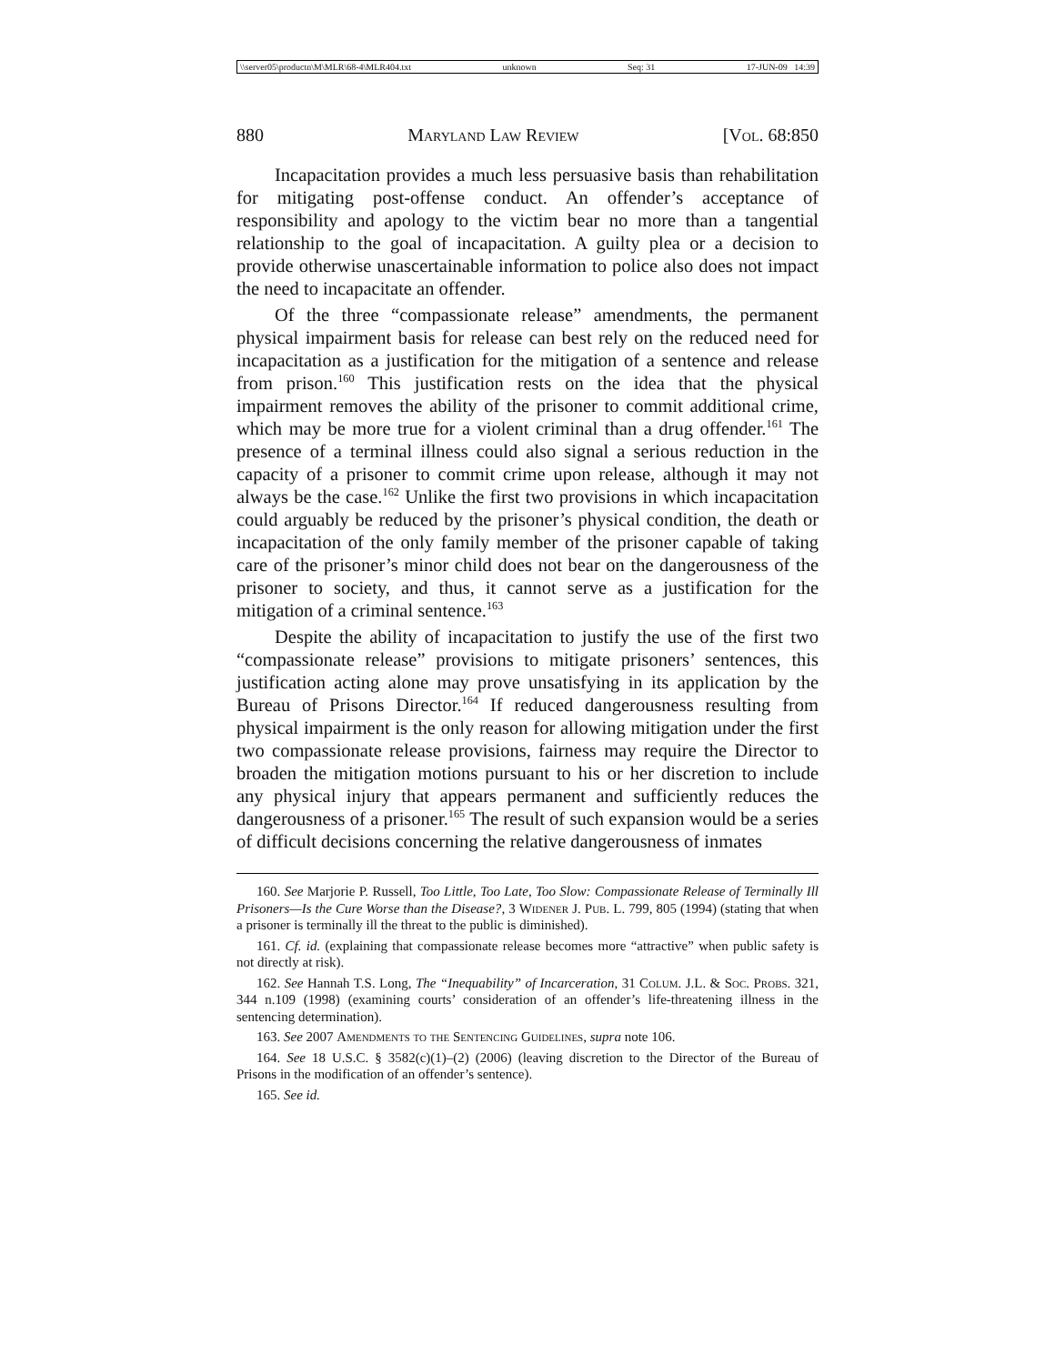\\server05\productn\M\MLR\68-4\MLR404.txt unknown Seq: 31 17-JUN-09 14:39
880 Maryland Law Review [Vol. 68:850
Incapacitation provides a much less persuasive basis than rehabilitation for mitigating post-offense conduct. An offender’s acceptance of responsibility and apology to the victim bear no more than a tangential relationship to the goal of incapacitation. A guilty plea or a decision to provide otherwise unascertainable information to police also does not impact the need to incapacitate an offender.
Of the three “compassionate release” amendments, the permanent physical impairment basis for release can best rely on the reduced need for incapacitation as a justification for the mitigation of a sentence and release from prison.<sup>160</sup> This justification rests on the idea that the physical impairment removes the ability of the prisoner to commit additional crime, which may be more true for a violent criminal than a drug offender.<sup>161</sup> The presence of a terminal illness could also signal a serious reduction in the capacity of a prisoner to commit crime upon release, although it may not always be the case.<sup>162</sup> Unlike the first two provisions in which incapacitation could arguably be reduced by the prisoner’s physical condition, the death or incapacitation of the only family member of the prisoner capable of taking care of the prisoner’s minor child does not bear on the dangerousness of the prisoner to society, and thus, it cannot serve as a justification for the mitigation of a criminal sentence.<sup>163</sup>
Despite the ability of incapacitation to justify the use of the first two “compassionate release” provisions to mitigate prisoners’ sentences, this justification acting alone may prove unsatisfying in its application by the Bureau of Prisons Director.<sup>164</sup> If reduced dangerousness resulting from physical impairment is the only reason for allowing mitigation under the first two compassionate release provisions, fairness may require the Director to broaden the mitigation motions pursuant to his or her discretion to include any physical injury that appears permanent and sufficiently reduces the dangerousness of a prisoner.<sup>165</sup> The result of such expansion would be a series of difficult decisions concerning the relative dangerousness of inmates
160. See Marjorie P. Russell, Too Little, Too Late, Too Slow: Compassionate Release of Terminally Ill Prisoners—Is the Cure Worse than the Disease?, 3 Widener J. Pub. L. 799, 805 (1994) (stating that when a prisoner is terminally ill the threat to the public is diminished).
161. Cf. id. (explaining that compassionate release becomes more “attractive” when public safety is not directly at risk).
162. See Hannah T.S. Long, The “Inequability” of Incarceration, 31 Colum. J.L. & Soc. Probs. 321, 344 n.109 (1998) (examining courts’ consideration of an offender’s life-threatening illness in the sentencing determination).
163. See 2007 Amendments to the Sentencing Guidelines, supra note 106.
164. See 18 U.S.C. § 3582(c)(1)–(2) (2006) (leaving discretion to the Director of the Bureau of Prisons in the modification of an offender’s sentence).
165. See id.